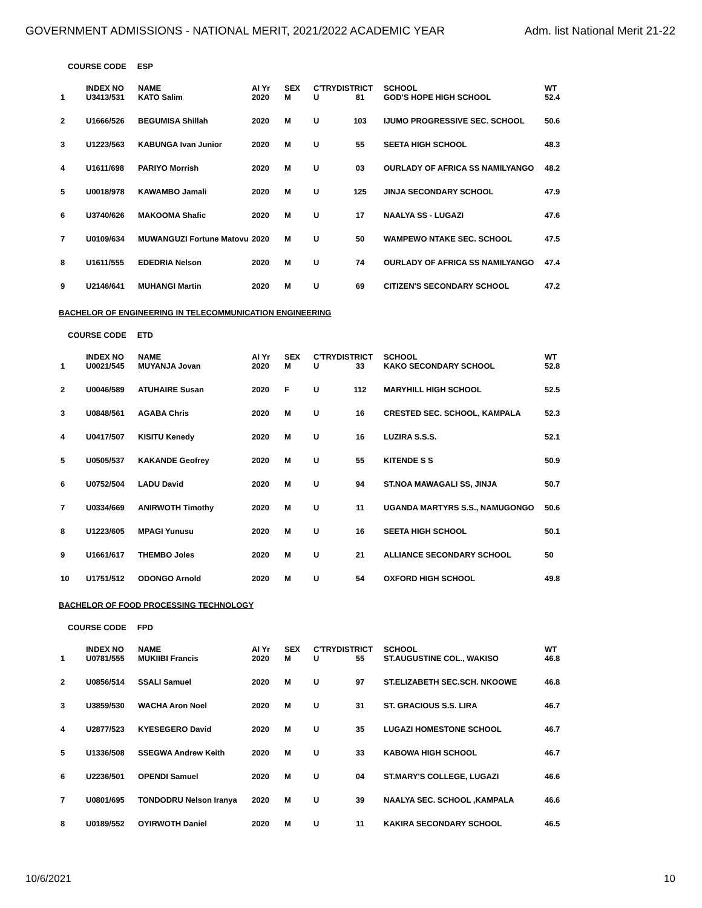GOVERNMENT ADMISSIONS - NATIONAL MERIT, 2021/2022 ACADEMIC YEAR
Adm. list National Merit 21-22
COURSE CODE ESP
| | INDEX NO | NAME | Al Yr | SEX | C'TRY | DISTRICT | SCHOOL | WT |
| --- | --- | --- | --- | --- | --- | --- | --- | --- |
| 1 | U3413/531 | KATO Salim | 2020 | M | U | 81 | GOD'S HOPE HIGH SCHOOL | 52.4 |
| 2 | U1666/526 | BEGUMISA Shillah | 2020 | M | U | 103 | IJUMO PROGRESSIVE SEC. SCHOOL | 50.6 |
| 3 | U1223/563 | KABUNGA Ivan Junior | 2020 | M | U | 55 | SEETA HIGH SCHOOL | 48.3 |
| 4 | U1611/698 | PARIYO Morrish | 2020 | M | U | 03 | OURLADY OF AFRICA SS NAMILYANGO | 48.2 |
| 5 | U0018/978 | KAWAMBO Jamali | 2020 | M | U | 125 | JINJA SECONDARY SCHOOL | 47.9 |
| 6 | U3740/626 | MAKOOMA Shafic | 2020 | M | U | 17 | NAALYA SS - LUGAZI | 47.6 |
| 7 | U0109/634 | MUWANGUZI Fortune Matovu | 2020 | M | U | 50 | WAMPEWO NTAKE SEC. SCHOOL | 47.5 |
| 8 | U1611/555 | EDEDRIA Nelson | 2020 | M | U | 74 | OURLADY OF AFRICA SS NAMILYANGO | 47.4 |
| 9 | U2146/641 | MUHANGI Martin | 2020 | M | U | 69 | CITIZEN'S SECONDARY SCHOOL | 47.2 |
BACHELOR OF ENGINEERING IN TELECOMMUNICATION ENGINEERING
COURSE CODE ETD
| | INDEX NO | NAME | Al Yr | SEX | C'TRY | DISTRICT | SCHOOL | WT |
| --- | --- | --- | --- | --- | --- | --- | --- | --- |
| 1 | U0021/545 | MUYANJA Jovan | 2020 | M | U | 33 | KAKO SECONDARY SCHOOL | 52.8 |
| 2 | U0046/589 | ATUHAIRE Susan | 2020 | F | U | 112 | MARYHILL HIGH SCHOOL | 52.5 |
| 3 | U0848/561 | AGABA Chris | 2020 | M | U | 16 | CRESTED SEC. SCHOOL, KAMPALA | 52.3 |
| 4 | U0417/507 | KISITU Kenedy | 2020 | M | U | 16 | LUZIRA S.S.S. | 52.1 |
| 5 | U0505/537 | KAKANDE Geofrey | 2020 | M | U | 55 | KITENDE S S | 50.9 |
| 6 | U0752/504 | LADU David | 2020 | M | U | 94 | ST.NOA MAWAGALI SS, JINJA | 50.7 |
| 7 | U0334/669 | ANIRWOTH Timothy | 2020 | M | U | 11 | UGANDA MARTYRS S.S., NAMUGONGO | 50.6 |
| 8 | U1223/605 | MPAGI Yunusu | 2020 | M | U | 16 | SEETA HIGH SCHOOL | 50.1 |
| 9 | U1661/617 | THEMBO Joles | 2020 | M | U | 21 | ALLIANCE SECONDARY SCHOOL | 50 |
| 10 | U1751/512 | ODONGO Arnold | 2020 | M | U | 54 | OXFORD HIGH SCHOOL | 49.8 |
BACHELOR OF FOOD PROCESSING TECHNOLOGY
COURSE CODE FPD
| | INDEX NO | NAME | Al Yr | SEX | C'TRY | DISTRICT | SCHOOL | WT |
| --- | --- | --- | --- | --- | --- | --- | --- | --- |
| 1 | U0781/555 | MUKIIBI Francis | 2020 | M | U | 55 | ST.AUGUSTINE COL., WAKISO | 46.8 |
| 2 | U0856/514 | SSALI Samuel | 2020 | M | U | 97 | ST.ELIZABETH SEC.SCH. NKOOWE | 46.8 |
| 3 | U3859/530 | WACHA Aron Noel | 2020 | M | U | 31 | ST. GRACIOUS S.S. LIRA | 46.7 |
| 4 | U2877/523 | KYESEGERO David | 2020 | M | U | 35 | LUGAZI HOMESTONE SCHOOL | 46.7 |
| 5 | U1336/508 | SSEGWA Andrew Keith | 2020 | M | U | 33 | KABOWA HIGH SCHOOL | 46.7 |
| 6 | U2236/501 | OPENDI Samuel | 2020 | M | U | 04 | ST.MARY'S COLLEGE, LUGAZI | 46.6 |
| 7 | U0801/695 | TONDODRU Nelson Iranya | 2020 | M | U | 39 | NAALYA SEC. SCHOOL ,KAMPALA | 46.6 |
| 8 | U0189/552 | OYIRWOTH Daniel | 2020 | M | U | 11 | KAKIRA SECONDARY SCHOOL | 46.5 |
10/6/2021 10